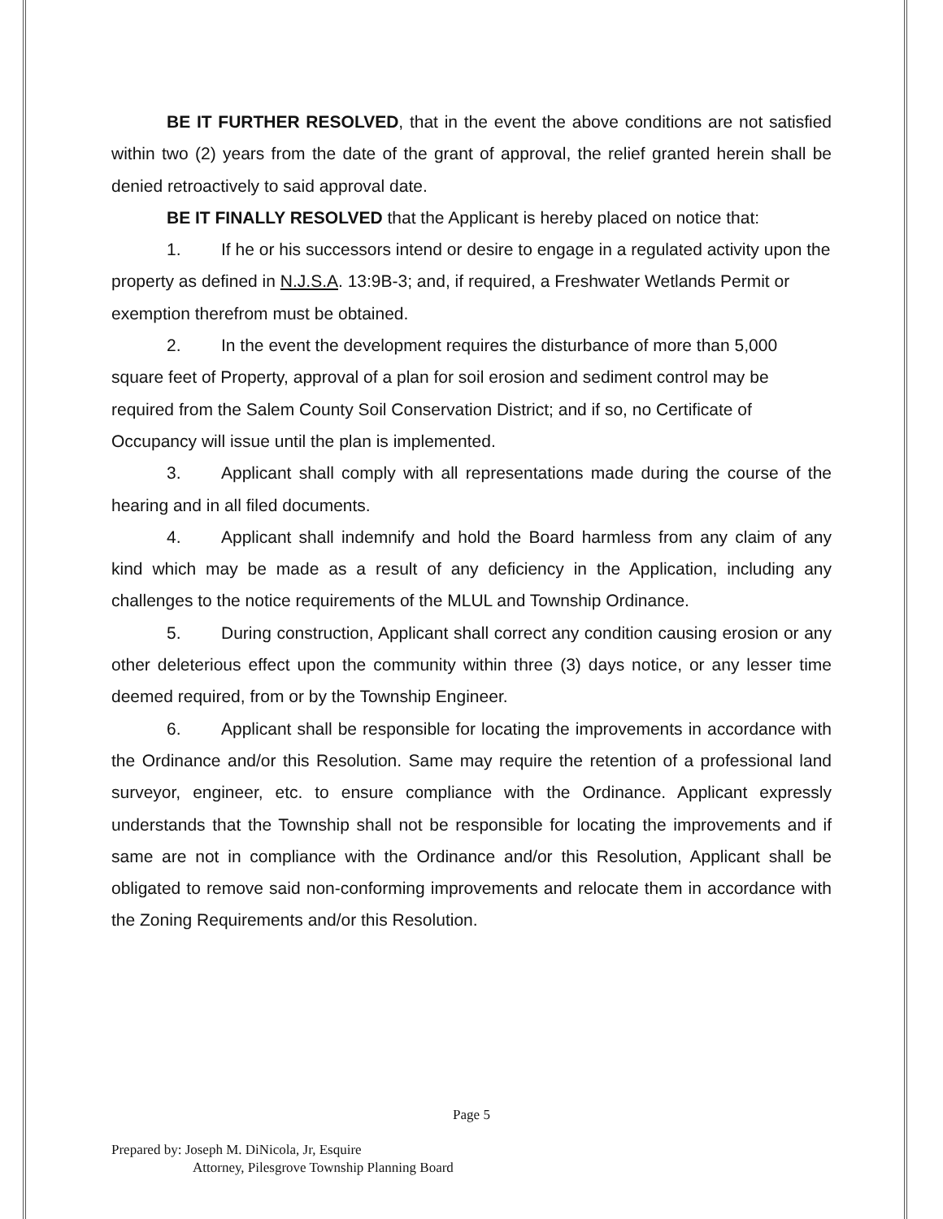BE IT FURTHER RESOLVED, that in the event the above conditions are not satisfied within two (2) years from the date of the grant of approval, the relief granted herein shall be denied retroactively to said approval date.
BE IT FINALLY RESOLVED that the Applicant is hereby placed on notice that:
1. If he or his successors intend or desire to engage in a regulated activity upon the property as defined in N.J.S.A. 13:9B-3; and, if required, a Freshwater Wetlands Permit or exemption therefrom must be obtained.
2. In the event the development requires the disturbance of more than 5,000 square feet of Property, approval of a plan for soil erosion and sediment control may be required from the Salem County Soil Conservation District; and if so, no Certificate of Occupancy will issue until the plan is implemented.
3. Applicant shall comply with all representations made during the course of the hearing and in all filed documents.
4. Applicant shall indemnify and hold the Board harmless from any claim of any kind which may be made as a result of any deficiency in the Application, including any challenges to the notice requirements of the MLUL and Township Ordinance.
5. During construction, Applicant shall correct any condition causing erosion or any other deleterious effect upon the community within three (3) days notice, or any lesser time deemed required, from or by the Township Engineer.
6. Applicant shall be responsible for locating the improvements in accordance with the Ordinance and/or this Resolution. Same may require the retention of a professional land surveyor, engineer, etc. to ensure compliance with the Ordinance. Applicant expressly understands that the Township shall not be responsible for locating the improvements and if same are not in compliance with the Ordinance and/or this Resolution, Applicant shall be obligated to remove said non-conforming improvements and relocate them in accordance with the Zoning Requirements and/or this Resolution.
Page 5
Prepared by: Joseph M. DiNicola, Jr, Esquire
Attorney, Pilesgrove Township Planning Board